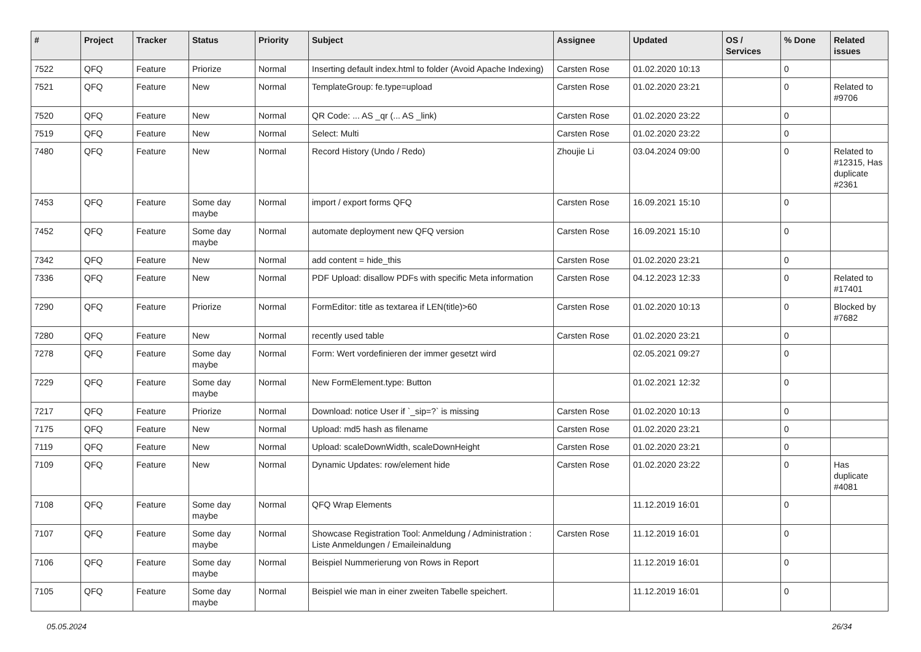| # | Project | Tracker | Status | Priority | Subject | Assignee | Updated | OS / Services | % Done | Related issues |
| --- | --- | --- | --- | --- | --- | --- | --- | --- | --- | --- |
| 7522 | QFQ | Feature | Priorize | Normal | Inserting default index.html to folder (Avoid Apache Indexing) | Carsten Rose | 01.02.2020 10:13 | | 0 | |
| 7521 | QFQ | Feature | New | Normal | TemplateGroup: fe.type=upload | Carsten Rose | 01.02.2020 23:21 | | 0 | Related to #9706 |
| 7520 | QFQ | Feature | New | Normal | QR Code: ... AS _qr (... AS _link) | Carsten Rose | 01.02.2020 23:22 | | 0 | |
| 7519 | QFQ | Feature | New | Normal | Select: Multi | Carsten Rose | 01.02.2020 23:22 | | 0 | |
| 7480 | QFQ | Feature | New | Normal | Record History (Undo / Redo) | Zhoujie Li | 03.04.2024 09:00 | | 0 | Related to #12315, Has duplicate #2361 |
| 7453 | QFQ | Feature | Some day maybe | Normal | import / export forms QFQ | Carsten Rose | 16.09.2021 15:10 | | 0 | |
| 7452 | QFQ | Feature | Some day maybe | Normal | automate deployment new QFQ version | Carsten Rose | 16.09.2021 15:10 | | 0 | |
| 7342 | QFQ | Feature | New | Normal | add content = hide_this | Carsten Rose | 01.02.2020 23:21 | | 0 | |
| 7336 | QFQ | Feature | New | Normal | PDF Upload: disallow PDFs with specific Meta information | Carsten Rose | 04.12.2023 12:33 | | 0 | Related to #17401 |
| 7290 | QFQ | Feature | Priorize | Normal | FormEditor: title as textarea if LEN(title)>60 | Carsten Rose | 01.02.2020 10:13 | | 0 | Blocked by #7682 |
| 7280 | QFQ | Feature | New | Normal | recently used table | Carsten Rose | 01.02.2020 23:21 | | 0 | |
| 7278 | QFQ | Feature | Some day maybe | Normal | Form: Wert vordefinieren der immer gesetzt wird | | 02.05.2021 09:27 | | 0 | |
| 7229 | QFQ | Feature | Some day maybe | Normal | New FormElement.type: Button | | 01.02.2021 12:32 | | 0 | |
| 7217 | QFQ | Feature | Priorize | Normal | Download: notice User if `_sip=?` is missing | Carsten Rose | 01.02.2020 10:13 | | 0 | |
| 7175 | QFQ | Feature | New | Normal | Upload: md5 hash as filename | Carsten Rose | 01.02.2020 23:21 | | 0 | |
| 7119 | QFQ | Feature | New | Normal | Upload: scaleDownWidth, scaleDownHeight | Carsten Rose | 01.02.2020 23:21 | | 0 | |
| 7109 | QFQ | Feature | New | Normal | Dynamic Updates: row/element hide | Carsten Rose | 01.02.2020 23:22 | | 0 | Has duplicate #4081 |
| 7108 | QFQ | Feature | Some day maybe | Normal | QFQ Wrap Elements | | 11.12.2019 16:01 | | 0 | |
| 7107 | QFQ | Feature | Some day maybe | Normal | Showcase Registration Tool: Anmeldung / Administration : Liste Anmeldungen / Emaileinaldung | Carsten Rose | 11.12.2019 16:01 | | 0 | |
| 7106 | QFQ | Feature | Some day maybe | Normal | Beispiel Nummerierung von Rows in Report | | 11.12.2019 16:01 | | 0 | |
| 7105 | QFQ | Feature | Some day maybe | Normal | Beispiel wie man in einer zweiten Tabelle speichert. | | 11.12.2019 16:01 | | 0 | |
05.05.2024 26/34